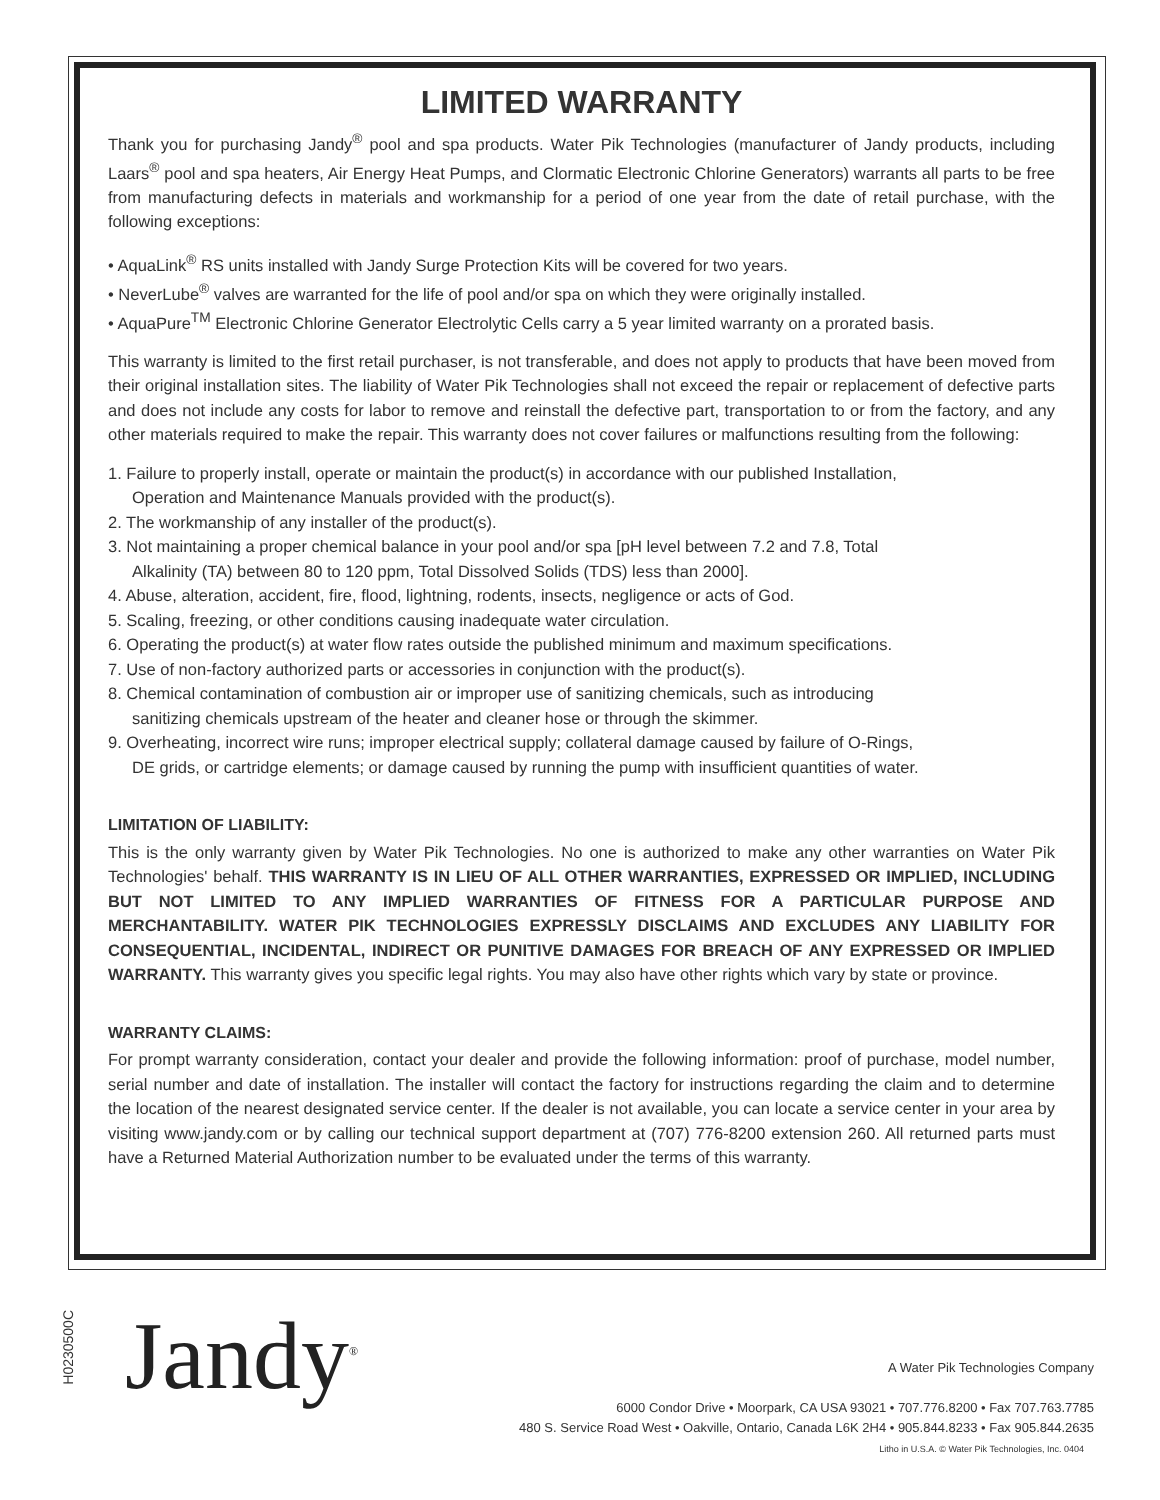LIMITED WARRANTY
Thank you for purchasing Jandy<sup>®</sup> pool and spa products. Water Pik Technologies (manufacturer of Jandy products, including Laars<sup>®</sup> pool and spa heaters, Air Energy Heat Pumps, and Clormatic Electronic Chlorine Generators) warrants all parts to be free from manufacturing defects in materials and workmanship for a period of one year from the date of retail purchase, with the following exceptions:
• AquaLink<sup>®</sup> RS units installed with Jandy Surge Protection Kits will be covered for two years.
• NeverLube<sup>®</sup> valves are warranted for the life of pool and/or spa on which they were originally installed.
• AquaPure<sup>TM</sup> Electronic Chlorine Generator Electrolytic Cells carry a 5 year limited warranty on a prorated basis.
This warranty is limited to the first retail purchaser, is not transferable, and does not apply to products that have been moved from their original installation sites. The liability of Water Pik Technologies shall not exceed the repair or replacement of defective parts and does not include any costs for labor to remove and reinstall the defective part, transportation to or from the factory, and any other materials required to make the repair. This warranty does not cover failures or malfunctions resulting from the following:
1. Failure to properly install, operate or maintain the product(s) in accordance with our published Installation,
Operation and Maintenance Manuals provided with the product(s).
2. The workmanship of any installer of the product(s).
3. Not maintaining a proper chemical balance in your pool and/or spa [pH level between 7.2 and 7.8, Total
Alkalinity (TA) between 80 to 120 ppm, Total Dissolved Solids (TDS) less than 2000].
4. Abuse, alteration, accident, fire, flood, lightning, rodents, insects, negligence or acts of God.
5. Scaling, freezing, or other conditions causing inadequate water circulation.
6. Operating the product(s) at water flow rates outside the published minimum and maximum specifications.
7. Use of non-factory authorized parts or accessories in conjunction with the product(s).
8. Chemical contamination of combustion air or improper use of sanitizing chemicals, such as introducing
sanitizing chemicals upstream of the heater and cleaner hose or through the skimmer.
9. Overheating, incorrect wire runs; improper electrical supply; collateral damage caused by failure of O-Rings,
DE grids, or cartridge elements; or damage caused by running the pump with insufficient quantities of water.
LIMITATION OF LIABILITY:
This is the only warranty given by Water Pik Technologies. No one is authorized to make any other warranties on Water Pik Technologies' behalf. THIS WARRANTY IS IN LIEU OF ALL OTHER WARRANTIES, EXPRESSED OR IMPLIED, INCLUDING BUT NOT LIMITED TO ANY IMPLIED WARRANTIES OF FITNESS FOR A PARTICULAR PURPOSE AND MERCHANTABILITY. WATER PIK TECHNOLOGIES EXPRESSLY DISCLAIMS AND EXCLUDES ANY LIABILITY FOR CONSEQUENTIAL, INCIDENTAL, INDIRECT OR PUNITIVE DAMAGES FOR BREACH OF ANY EXPRESSED OR IMPLIED WARRANTY. This warranty gives you specific legal rights. You may also have other rights which vary by state or province.
WARRANTY CLAIMS:
For prompt warranty consideration, contact your dealer and provide the following information: proof of purchase, model number, serial number and date of installation. The installer will contact the factory for instructions regarding the claim and to determine the location of the nearest designated service center. If the dealer is not available, you can locate a service center in your area by visiting www.jandy.com or by calling our technical support department at (707) 776-8200 extension 260. All returned parts must have a Returned Material Authorization number to be evaluated under the terms of this warranty.
H0230500C
Jandy<sup>®</sup>
A Water Pik Technologies Company
6000 Condor Drive • Moorpark, CA USA 93021 • 707.776.8200 • Fax 707.763.7785
480 S. Service Road West • Oakville, Ontario, Canada L6K 2H4 • 905.844.8233 • Fax 905.844.2635
Litho in U.S.A. © Water Pik Technologies, Inc. 0404